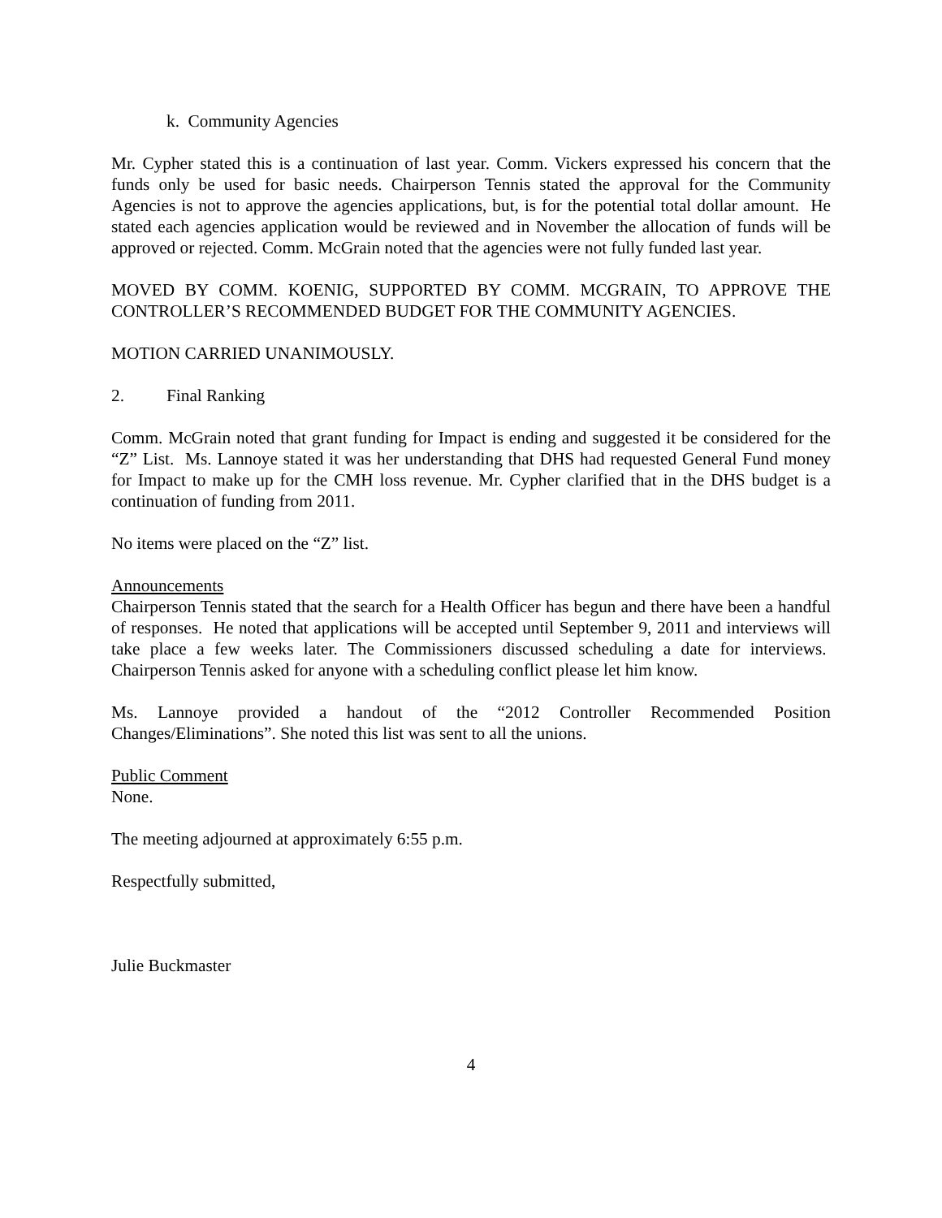k. Community Agencies
Mr. Cypher stated this is a continuation of last year. Comm. Vickers expressed his concern that the funds only be used for basic needs. Chairperson Tennis stated the approval for the Community Agencies is not to approve the agencies applications, but, is for the potential total dollar amount. He stated each agencies application would be reviewed and in November the allocation of funds will be approved or rejected. Comm. McGrain noted that the agencies were not fully funded last year.
MOVED BY COMM. KOENIG, SUPPORTED BY COMM. MCGRAIN, TO APPROVE THE CONTROLLER’S RECOMMENDED BUDGET FOR THE COMMUNITY AGENCIES.
MOTION CARRIED UNANIMOUSLY.
2. Final Ranking
Comm. McGrain noted that grant funding for Impact is ending and suggested it be considered for the “Z” List. Ms. Lannoye stated it was her understanding that DHS had requested General Fund money for Impact to make up for the CMH loss revenue. Mr. Cypher clarified that in the DHS budget is a continuation of funding from 2011.
No items were placed on the “Z” list.
Announcements
Chairperson Tennis stated that the search for a Health Officer has begun and there have been a handful of responses. He noted that applications will be accepted until September 9, 2011 and interviews will take place a few weeks later. The Commissioners discussed scheduling a date for interviews. Chairperson Tennis asked for anyone with a scheduling conflict please let him know.
Ms. Lannoye provided a handout of the “2012 Controller Recommended Position Changes/Eliminations”. She noted this list was sent to all the unions.
Public Comment
None.
The meeting adjourned at approximately 6:55 p.m.
Respectfully submitted,
Julie Buckmaster
4